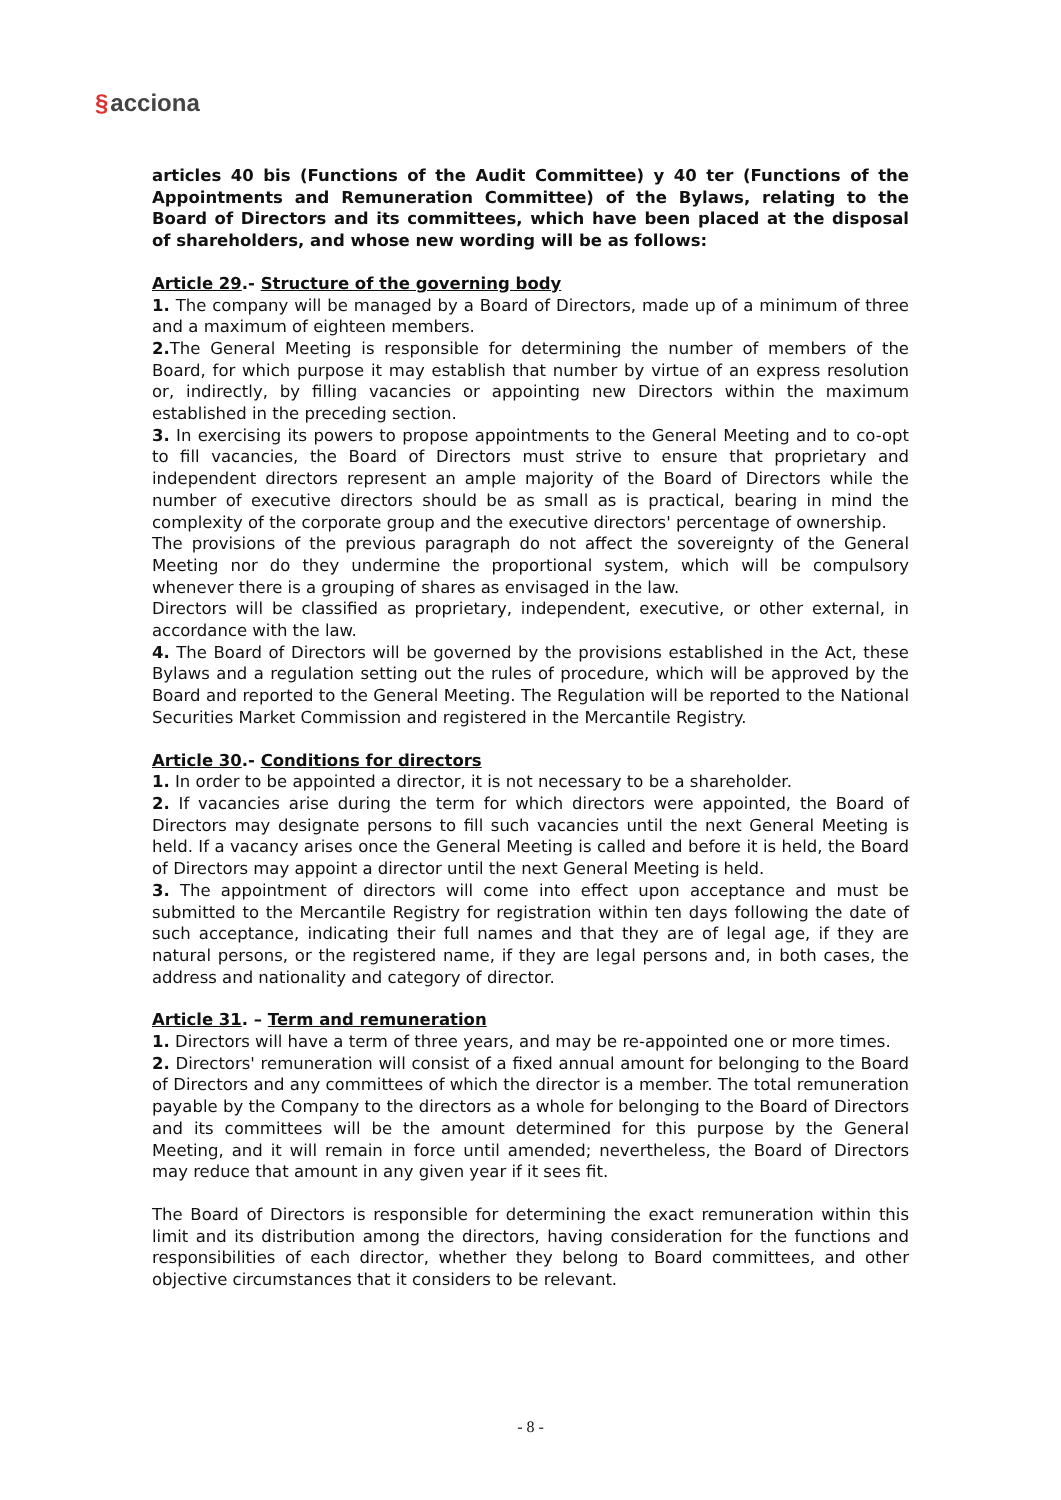§acciona
articles 40 bis (Functions of the Audit Committee) y 40 ter (Functions of the Appointments and Remuneration Committee) of the Bylaws, relating to the Board of Directors and its committees, which have been placed at the disposal of shareholders, and whose new wording will be as follows:
Article 29.- Structure of the governing body
1. The company will be managed by a Board of Directors, made up of a minimum of three and a maximum of eighteen members.
2. The General Meeting is responsible for determining the number of members of the Board, for which purpose it may establish that number by virtue of an express resolution or, indirectly, by filling vacancies or appointing new Directors within the maximum established in the preceding section.
3. In exercising its powers to propose appointments to the General Meeting and to co-opt to fill vacancies, the Board of Directors must strive to ensure that proprietary and independent directors represent an ample majority of the Board of Directors while the number of executive directors should be as small as is practical, bearing in mind the complexity of the corporate group and the executive directors' percentage of ownership.
The provisions of the previous paragraph do not affect the sovereignty of the General Meeting nor do they undermine the proportional system, which will be compulsory whenever there is a grouping of shares as envisaged in the law.
Directors will be classified as proprietary, independent, executive, or other external, in accordance with the law.
4. The Board of Directors will be governed by the provisions established in the Act, these Bylaws and a regulation setting out the rules of procedure, which will be approved by the Board and reported to the General Meeting. The Regulation will be reported to the National Securities Market Commission and registered in the Mercantile Registry.
Article 30.- Conditions for directors
1. In order to be appointed a director, it is not necessary to be a shareholder.
2. If vacancies arise during the term for which directors were appointed, the Board of Directors may designate persons to fill such vacancies until the next General Meeting is held. If a vacancy arises once the General Meeting is called and before it is held, the Board of Directors may appoint a director until the next General Meeting is held.
3. The appointment of directors will come into effect upon acceptance and must be submitted to the Mercantile Registry for registration within ten days following the date of such acceptance, indicating their full names and that they are of legal age, if they are natural persons, or the registered name, if they are legal persons and, in both cases, the address and nationality and category of director.
Article 31. – Term and remuneration
1. Directors will have a term of three years, and may be re-appointed one or more times.
2. Directors' remuneration will consist of a fixed annual amount for belonging to the Board of Directors and any committees of which the director is a member. The total remuneration payable by the Company to the directors as a whole for belonging to the Board of Directors and its committees will be the amount determined for this purpose by the General Meeting, and it will remain in force until amended; nevertheless, the Board of Directors may reduce that amount in any given year if it sees fit.
The Board of Directors is responsible for determining the exact remuneration within this limit and its distribution among the directors, having consideration for the functions and responsibilities of each director, whether they belong to Board committees, and other objective circumstances that it considers to be relevant.
- 8 -